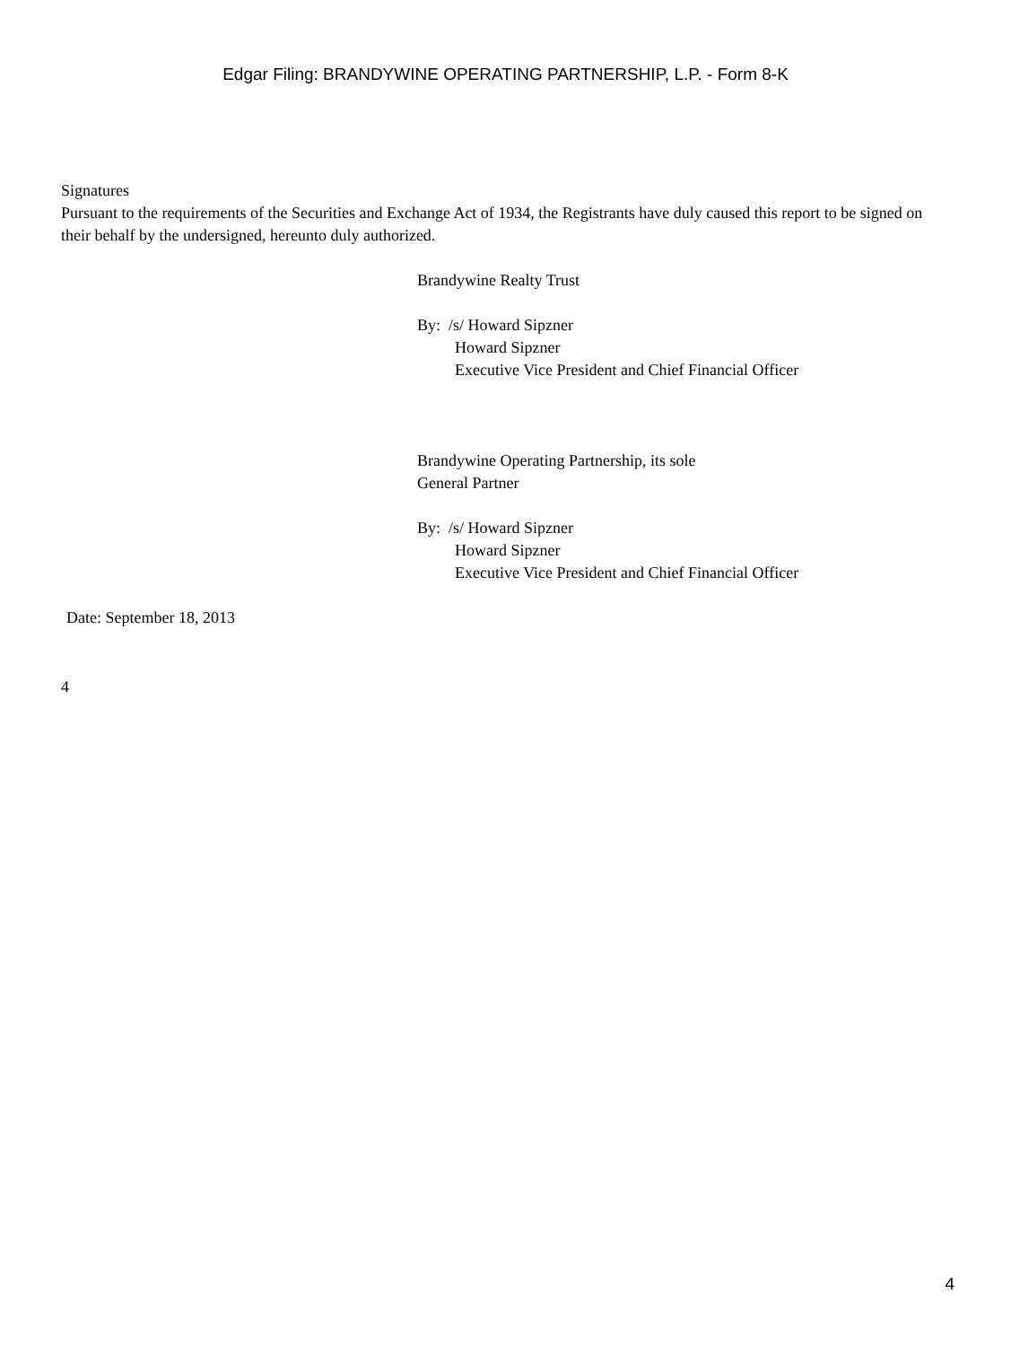Edgar Filing: BRANDYWINE OPERATING PARTNERSHIP, L.P. - Form 8-K
Signatures
Pursuant to the requirements of the Securities and Exchange Act of 1934, the Registrants have duly caused this report to be signed on their behalf by the undersigned, hereunto duly authorized.
Brandywine Realty Trust
By: /s/ Howard Sipzner
Howard Sipzner
Executive Vice President and Chief Financial Officer
Brandywine Operating Partnership, its sole
General Partner
By: /s/ Howard Sipzner
Howard Sipzner
Executive Vice President and Chief Financial Officer
Date: September 18, 2013
4
4